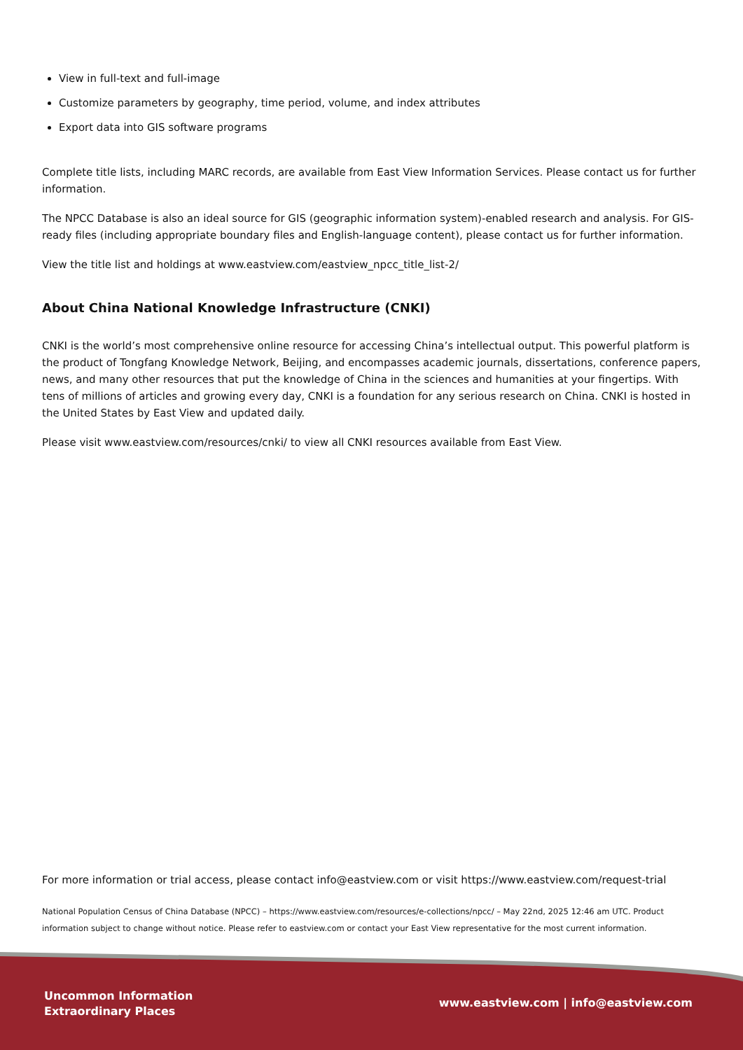View in full-text and full-image
Customize parameters by geography, time period, volume, and index attributes
Export data into GIS software programs
Complete title lists, including MARC records, are available from East View Information Services. Please contact us for further information.
The NPCC Database is also an ideal source for GIS (geographic information system)-enabled research and analysis. For GIS-ready files (including appropriate boundary files and English-language content), please contact us for further information.
View the title list and holdings at www.eastview.com/eastview_npcc_title_list-2/
About China National Knowledge Infrastructure (CNKI)
CNKI is the world’s most comprehensive online resource for accessing China’s intellectual output. This powerful platform is the product of Tongfang Knowledge Network, Beijing, and encompasses academic journals, dissertations, conference papers, news, and many other resources that put the knowledge of China in the sciences and humanities at your fingertips. With tens of millions of articles and growing every day, CNKI is a foundation for any serious research on China. CNKI is hosted in the United States by East View and updated daily.
Please visit www.eastview.com/resources/cnki/ to view all CNKI resources available from East View.
For more information or trial access, please contact info@eastview.com or visit https://www.eastview.com/request-trial
National Population Census of China Database (NPCC) – https://www.eastview.com/resources/e-collections/npcc/ – May 22nd, 2025 12:46 am UTC. Product information subject to change without notice. Please refer to eastview.com or contact your East View representative for the most current information.
Uncommon Information
Extraordinary Places
www.eastview.com | info@eastview.com